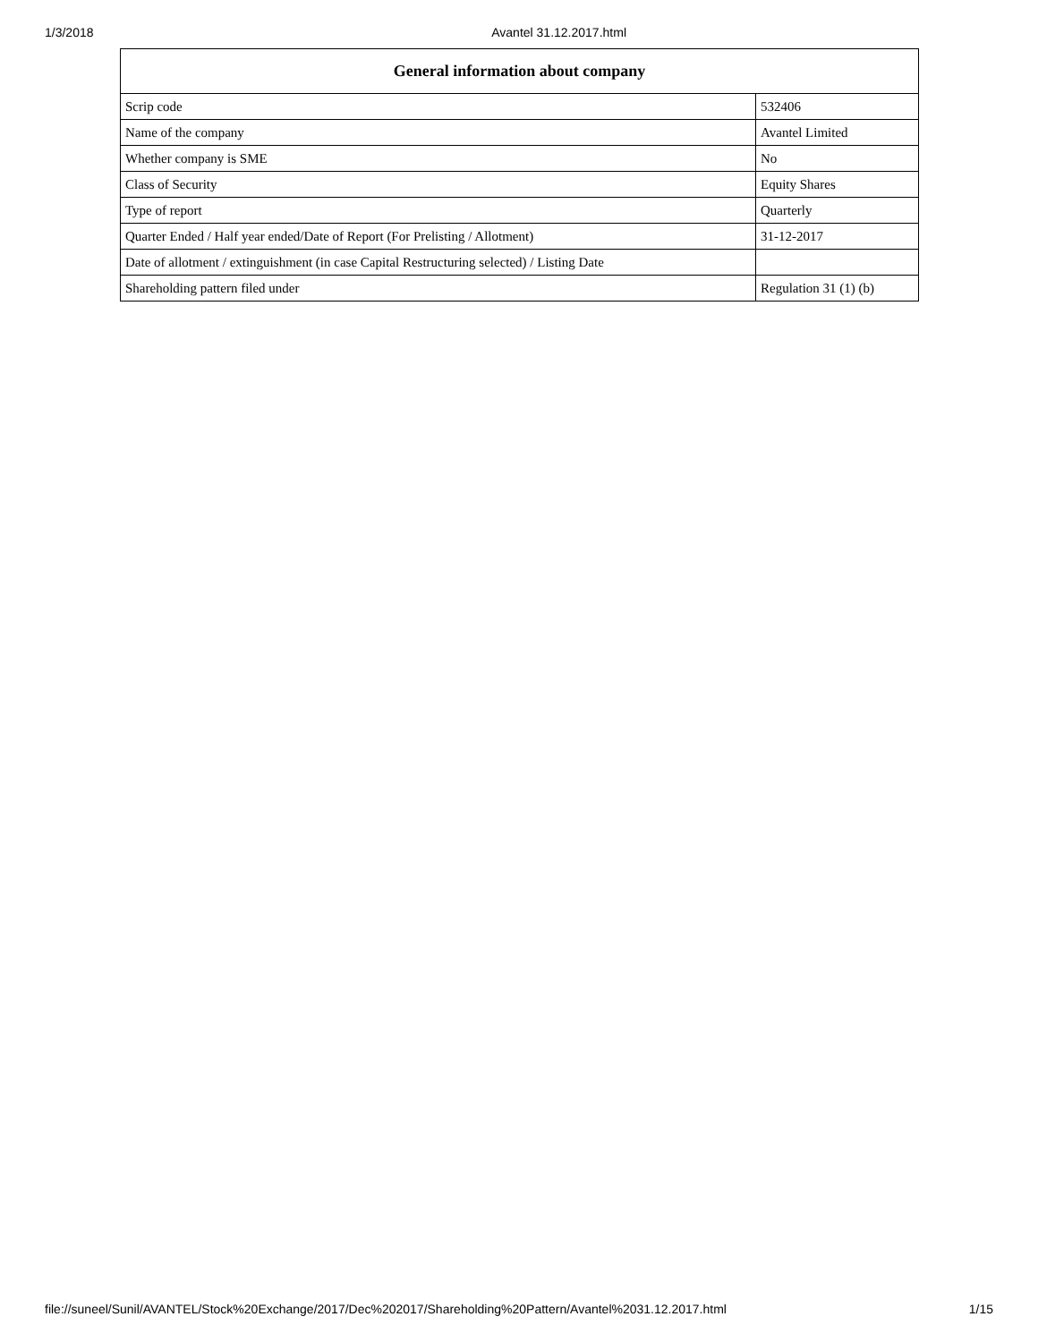1/3/2018 Avantel 31.12.2017.html
| General information about company | |
| --- | --- |
| Scrip code | 532406 |
| Name of the company | Avantel Limited |
| Whether company is SME | No |
| Class of Security | Equity Shares |
| Type of report | Quarterly |
| Quarter Ended / Half year ended/Date of Report (For Prelisting / Allotment) | 31-12-2017 |
| Date of allotment / extinguishment (in case Capital Restructuring selected) / Listing Date | |
| Shareholding pattern filed under | Regulation 31 (1) (b) |
file://suneel/Sunil/AVANTEL/Stock%20Exchange/2017/Dec%202017/Shareholding%20Pattern/Avantel%2031.12.2017.html 1/15